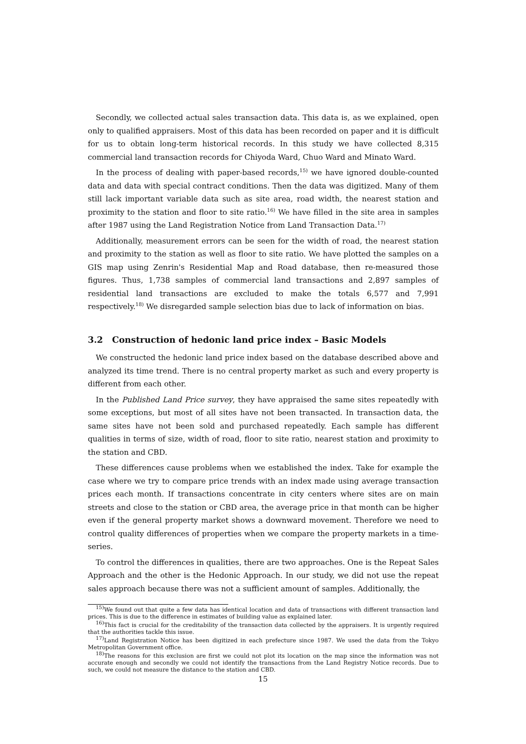Secondly, we collected actual sales transaction data. This data is, as we explained, open only to qualified appraisers. Most of this data has been recorded on paper and it is difficult for us to obtain long-term historical records. In this study we have collected 8,315 commercial land transaction records for Chiyoda Ward, Chuo Ward and Minato Ward.
In the process of dealing with paper-based records,<sup>15)</sup> we have ignored double-counted data and data with special contract conditions. Then the data was digitized. Many of them still lack important variable data such as site area, road width, the nearest station and proximity to the station and floor to site ratio.<sup>16)</sup> We have filled in the site area in samples after 1987 using the Land Registration Notice from Land Transaction Data.<sup>17)</sup>
Additionally, measurement errors can be seen for the width of road, the nearest station and proximity to the station as well as floor to site ratio. We have plotted the samples on a GIS map using Zenrin's Residential Map and Road database, then re-measured those figures. Thus, 1,738 samples of commercial land transactions and 2,897 samples of residential land transactions are excluded to make the totals 6,577 and 7,991 respectively.<sup>18)</sup> We disregarded sample selection bias due to lack of information on bias.
3.2 Construction of hedonic land price index – Basic Models
We constructed the hedonic land price index based on the database described above and analyzed its time trend. There is no central property market as such and every property is different from each other.
In the Published Land Price survey, they have appraised the same sites repeatedly with some exceptions, but most of all sites have not been transacted. In transaction data, the same sites have not been sold and purchased repeatedly. Each sample has different qualities in terms of size, width of road, floor to site ratio, nearest station and proximity to the station and CBD.
These differences cause problems when we established the index. Take for example the case where we try to compare price trends with an index made using average transaction prices each month. If transactions concentrate in city centers where sites are on main streets and close to the station or CBD area, the average price in that month can be higher even if the general property market shows a downward movement. Therefore we need to control quality differences of properties when we compare the property markets in a time-series.
To control the differences in qualities, there are two approaches. One is the Repeat Sales Approach and the other is the Hedonic Approach. In our study, we did not use the repeat sales approach because there was not a sufficient amount of samples. Additionally, the
<sup>15)</sup> We found out that quite a few data has identical location and data of transactions with different transaction land prices. This is due to the difference in estimates of building value as explained later.
<sup>16)</sup> This fact is crucial for the creditability of the transaction data collected by the appraisers. It is urgently required that the authorities tackle this issue.
<sup>17)</sup> Land Registration Notice has been digitized in each prefecture since 1987. We used the data from the Tokyo Metropolitan Government office.
<sup>18)</sup> The reasons for this exclusion are first we could not plot its location on the map since the information was not accurate enough and secondly we could not identify the transactions from the Land Registry Notice records. Due to such, we could not measure the distance to the station and CBD.
15